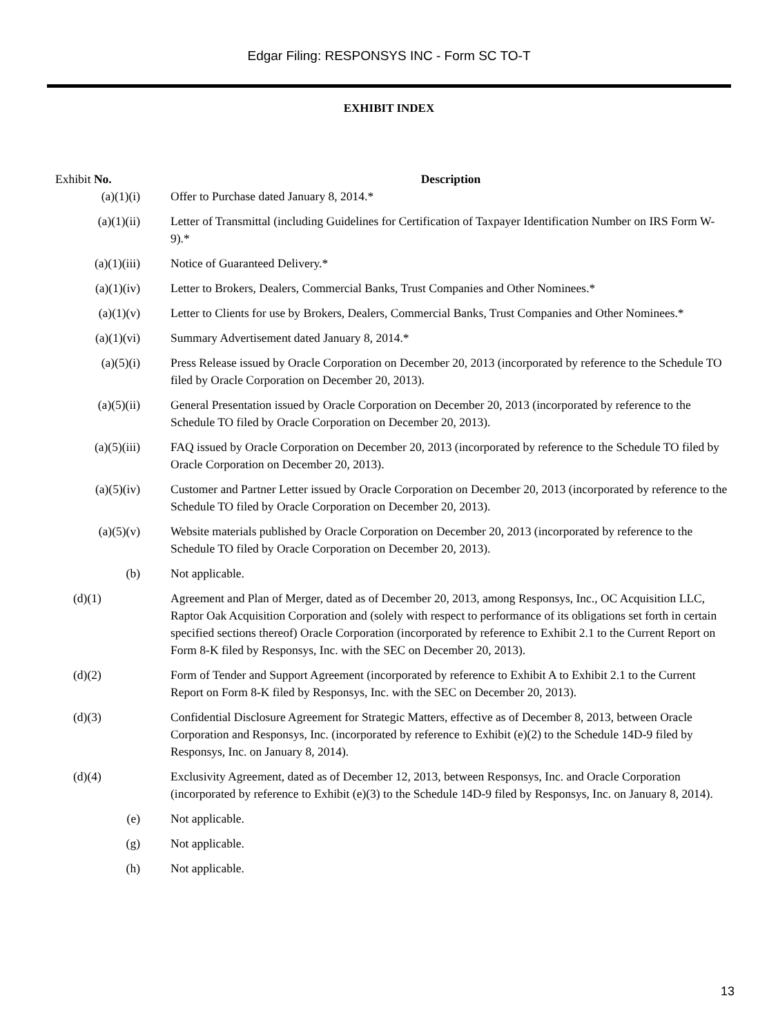Edgar Filing: RESPONSYS INC - Form SC TO-T
EXHIBIT INDEX
| Exhibit No. | Description |
| --- | --- |
| (a)(1)(i) | Offer to Purchase dated January 8, 2014.* |
| (a)(1)(ii) | Letter of Transmittal (including Guidelines for Certification of Taxpayer Identification Number on IRS Form W-9).* |
| (a)(1)(iii) | Notice of Guaranteed Delivery.* |
| (a)(1)(iv) | Letter to Brokers, Dealers, Commercial Banks, Trust Companies and Other Nominees.* |
| (a)(1)(v) | Letter to Clients for use by Brokers, Dealers, Commercial Banks, Trust Companies and Other Nominees.* |
| (a)(1)(vi) | Summary Advertisement dated January 8, 2014.* |
| (a)(5)(i) | Press Release issued by Oracle Corporation on December 20, 2013 (incorporated by reference to the Schedule TO filed by Oracle Corporation on December 20, 2013). |
| (a)(5)(ii) | General Presentation issued by Oracle Corporation on December 20, 2013 (incorporated by reference to the Schedule TO filed by Oracle Corporation on December 20, 2013). |
| (a)(5)(iii) | FAQ issued by Oracle Corporation on December 20, 2013 (incorporated by reference to the Schedule TO filed by Oracle Corporation on December 20, 2013). |
| (a)(5)(iv) | Customer and Partner Letter issued by Oracle Corporation on December 20, 2013 (incorporated by reference to the Schedule TO filed by Oracle Corporation on December 20, 2013). |
| (a)(5)(v) | Website materials published by Oracle Corporation on December 20, 2013 (incorporated by reference to the Schedule TO filed by Oracle Corporation on December 20, 2013). |
| (b) | Not applicable. |
| (d)(1) | Agreement and Plan of Merger, dated as of December 20, 2013, among Responsys, Inc., OC Acquisition LLC, Raptor Oak Acquisition Corporation and (solely with respect to performance of its obligations set forth in certain specified sections thereof) Oracle Corporation (incorporated by reference to Exhibit 2.1 to the Current Report on Form 8-K filed by Responsys, Inc. with the SEC on December 20, 2013). |
| (d)(2) | Form of Tender and Support Agreement (incorporated by reference to Exhibit A to Exhibit 2.1 to the Current Report on Form 8-K filed by Responsys, Inc. with the SEC on December 20, 2013). |
| (d)(3) | Confidential Disclosure Agreement for Strategic Matters, effective as of December 8, 2013, between Oracle Corporation and Responsys, Inc. (incorporated by reference to Exhibit (e)(2) to the Schedule 14D-9 filed by Responsys, Inc. on January 8, 2014). |
| (d)(4) | Exclusivity Agreement, dated as of December 12, 2013, between Responsys, Inc. and Oracle Corporation (incorporated by reference to Exhibit (e)(3) to the Schedule 14D-9 filed by Responsys, Inc. on January 8, 2014). |
| (e) | Not applicable. |
| (g) | Not applicable. |
| (h) | Not applicable. |
13